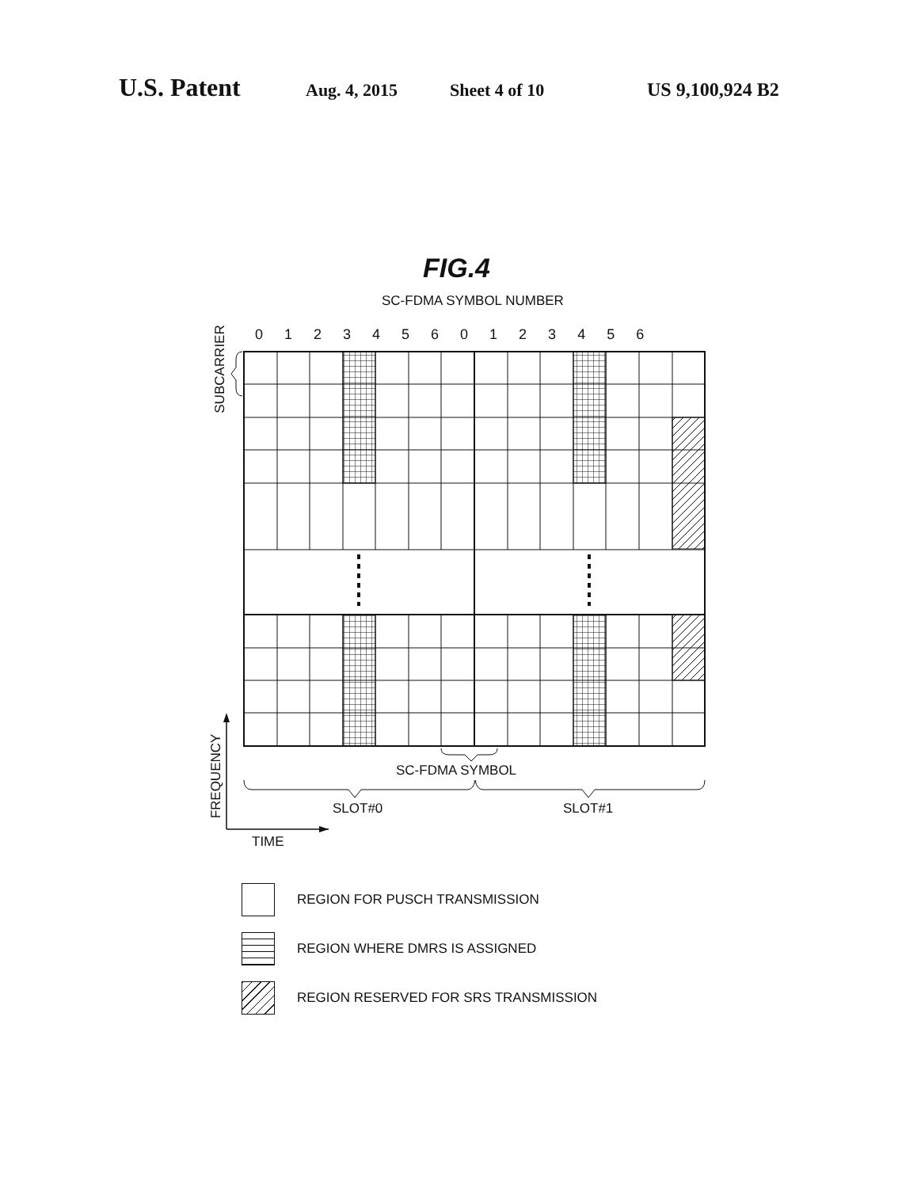U.S. Patent Aug. 4, 2015 Sheet 4 of 10 US 9,100,924 B2
FIG.4
SC-FDMA SYMBOL NUMBER
0 1 2 3 4 5 6 0 1 2 3 4 5 6
SUBCARRIER
SC-FDMA SYMBOL
SLOT#0 SLOT#1
FREQUENCY
TIME
REGION FOR PUSCH TRANSMISSION
REGION WHERE DMRS IS ASSIGNED
REGION RESERVED FOR SRS TRANSMISSION